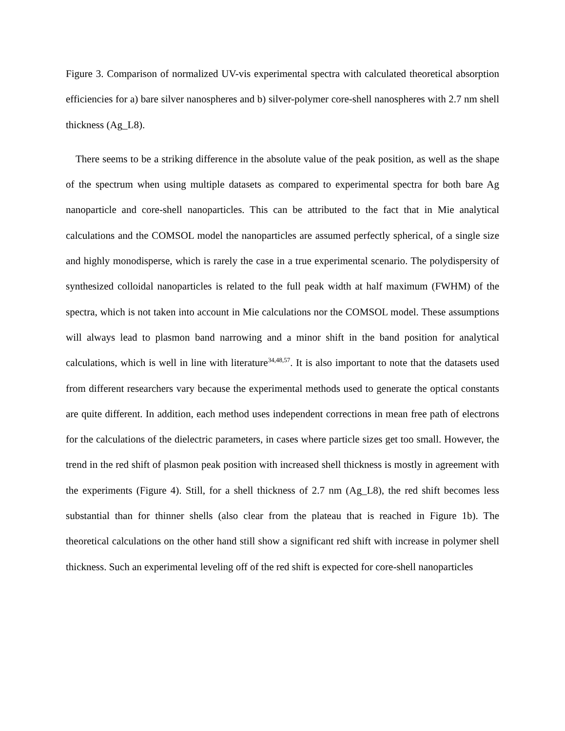Figure 3. Comparison of normalized UV-vis experimental spectra with calculated theoretical absorption efficiencies for a) bare silver nanospheres and b) silver-polymer core-shell nanospheres with 2.7 nm shell thickness (Ag_L8).
There seems to be a striking difference in the absolute value of the peak position, as well as the shape of the spectrum when using multiple datasets as compared to experimental spectra for both bare Ag nanoparticle and core-shell nanoparticles. This can be attributed to the fact that in Mie analytical calculations and the COMSOL model the nanoparticles are assumed perfectly spherical, of a single size and highly monodisperse, which is rarely the case in a true experimental scenario. The polydispersity of synthesized colloidal nanoparticles is related to the full peak width at half maximum (FWHM) of the spectra, which is not taken into account in Mie calculations nor the COMSOL model. These assumptions will always lead to plasmon band narrowing and a minor shift in the band position for analytical calculations, which is well in line with literature<sup>34,48,57</sup>. It is also important to note that the datasets used from different researchers vary because the experimental methods used to generate the optical constants are quite different. In addition, each method uses independent corrections in mean free path of electrons for the calculations of the dielectric parameters, in cases where particle sizes get too small. However, the trend in the red shift of plasmon peak position with increased shell thickness is mostly in agreement with the experiments (Figure 4). Still, for a shell thickness of 2.7 nm (Ag_L8), the red shift becomes less substantial than for thinner shells (also clear from the plateau that is reached in Figure 1b). The theoretical calculations on the other hand still show a significant red shift with increase in polymer shell thickness. Such an experimental leveling off of the red shift is expected for core-shell nanoparticles